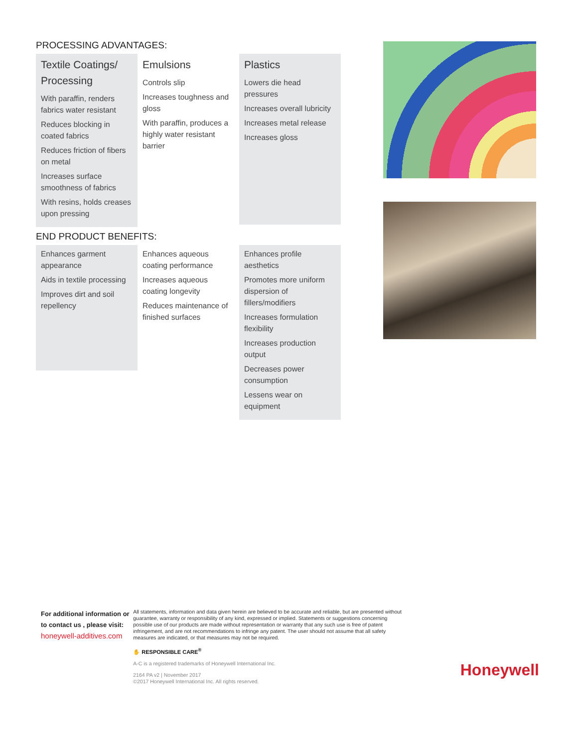PROCESSING ADVANTAGES:
Textile Coatings/ Processing
With paraffin, renders fabrics water resistant
Reduces blocking in coated fabrics
Reduces friction of fibers on metal
Increases surface smoothness of fabrics
With resins, holds creases upon pressing
Emulsions
Controls slip
Increases toughness and gloss
With paraffin, produces a highly water resistant barrier
Plastics
Lowers die head pressures
Increases overall lubricity
Increases metal release
Increases gloss
END PRODUCT BENEFITS:
Enhances garment appearance
Aids in textile processing
Improves dirt and soil repellency
Enhances aqueous coating performance
Increases aqueous coating longevity
Reduces maintenance of finished surfaces
Enhances profile aesthetics
Promotes more uniform dispersion of fillers/modifiers
Increases formulation flexibility
Increases production output
Decreases power consumption
Lessens wear on equipment
For additional information or to contact us , please visit:
honeywell-additives.com
All statements, information and data given herein are believed to be accurate and reliable, but are presented without guarantee, warranty or responsibility of any kind, expressed or implied. Statements or suggestions concerning possible use of our products are made without representation or warranty that any such use is free of patent infringement, and are not recommendations to infringe any patent. The user should not assume that all safety measures are indicated, or that measures may not be required.
✋ RESPONSIBLE CARE<sup>®</sup>
A-C is a registered trademarks of Honeywell International Inc.
2164 PA v2 | November 2017
©2017 Honeywell International Inc. All rights reserved.
Honeywell